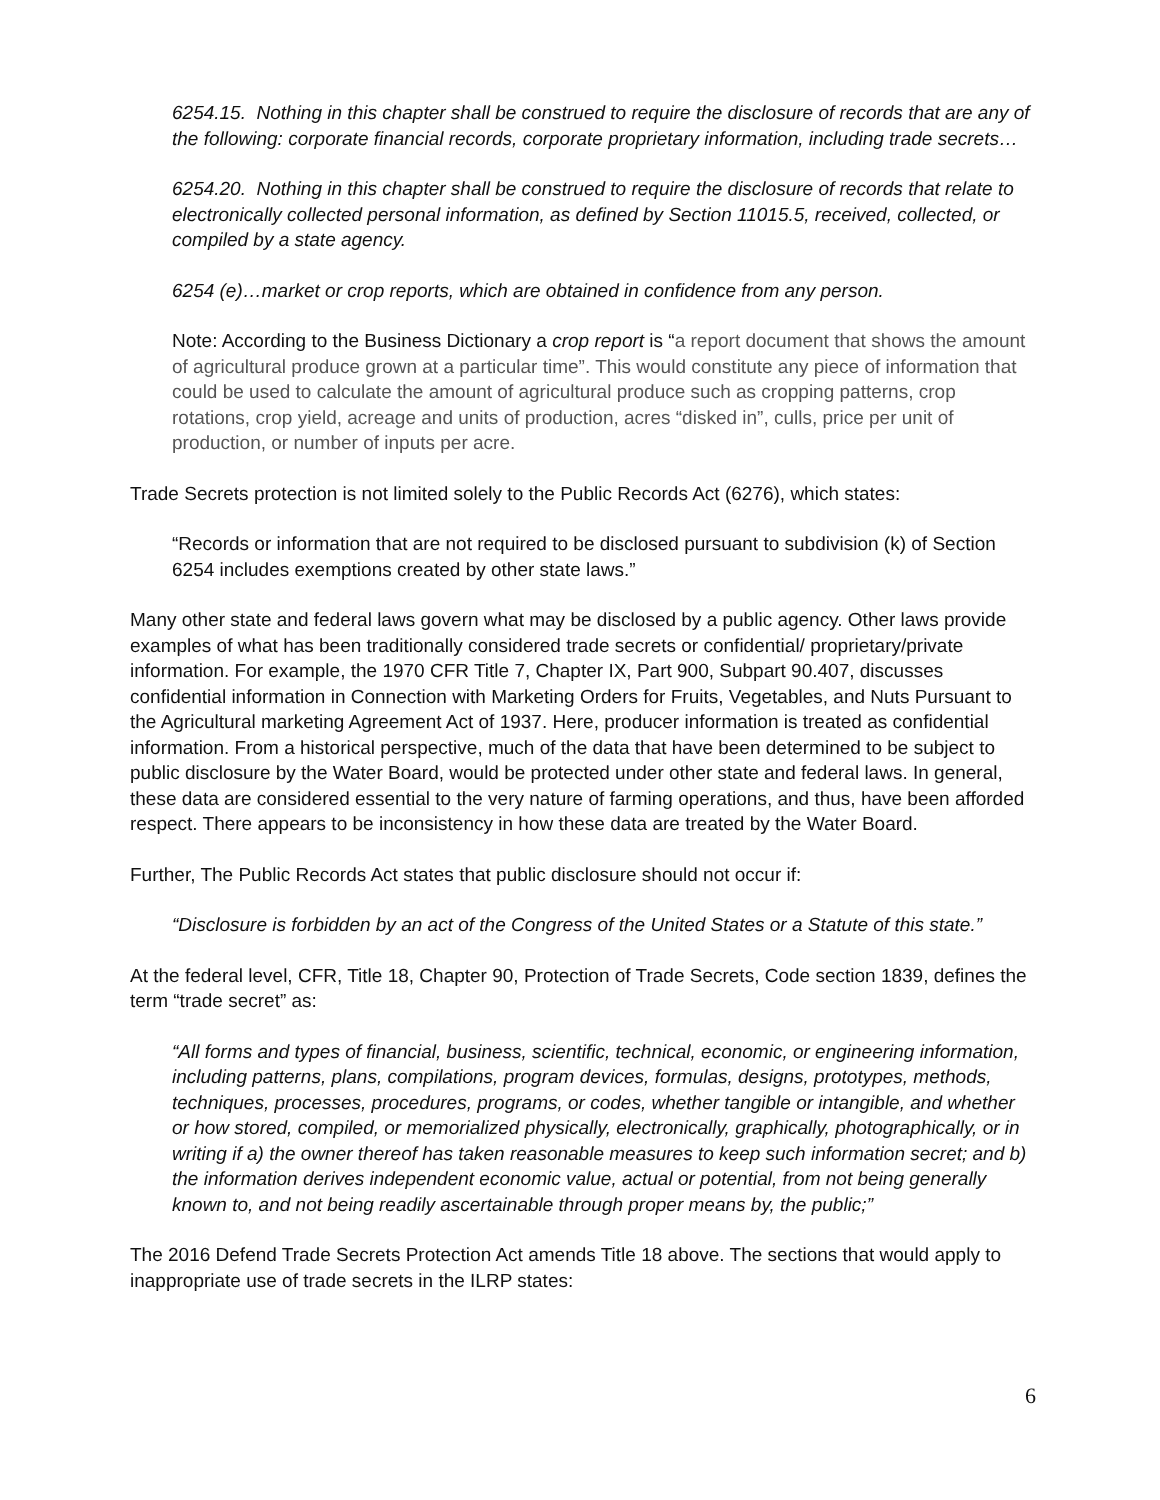6254.15. Nothing in this chapter shall be construed to require the disclosure of records that are any of the following: corporate financial records, corporate proprietary information, including trade secrets…
6254.20. Nothing in this chapter shall be construed to require the disclosure of records that relate to electronically collected personal information, as defined by Section 11015.5, received, collected, or compiled by a state agency.
6254 (e)…market or crop reports, which are obtained in confidence from any person.
Note: According to the Business Dictionary a crop report is “a report document that shows the amount of agricultural produce grown at a particular time”. This would constitute any piece of information that could be used to calculate the amount of agricultural produce such as cropping patterns, crop rotations, crop yield, acreage and units of production, acres “disked in”, culls, price per unit of production, or number of inputs per acre.
Trade Secrets protection is not limited solely to the Public Records Act (6276), which states:
“Records or information that are not required to be disclosed pursuant to subdivision (k) of Section 6254 includes exemptions created by other state laws.”
Many other state and federal laws govern what may be disclosed by a public agency. Other laws provide examples of what has been traditionally considered trade secrets or confidential/ proprietary/private information. For example, the 1970 CFR Title 7, Chapter IX, Part 900, Subpart 90.407, discusses confidential information in Connection with Marketing Orders for Fruits, Vegetables, and Nuts Pursuant to the Agricultural marketing Agreement Act of 1937. Here, producer information is treated as confidential information. From a historical perspective, much of the data that have been determined to be subject to public disclosure by the Water Board, would be protected under other state and federal laws. In general, these data are considered essential to the very nature of farming operations, and thus, have been afforded respect. There appears to be inconsistency in how these data are treated by the Water Board.
Further, The Public Records Act states that public disclosure should not occur if:
“Disclosure is forbidden by an act of the Congress of the United States or a Statute of this state.”
At the federal level, CFR, Title 18, Chapter 90, Protection of Trade Secrets, Code section 1839, defines the term “trade secret” as:
“All forms and types of financial, business, scientific, technical, economic, or engineering information, including patterns, plans, compilations, program devices, formulas, designs, prototypes, methods, techniques, processes, procedures, programs, or codes, whether tangible or intangible, and whether or how stored, compiled, or memorialized physically, electronically, graphically, photographically, or in writing if a) the owner thereof has taken reasonable measures to keep such information secret; and b) the information derives independent economic value, actual or potential, from not being generally known to, and not being readily ascertainable through proper means by, the public;”
The 2016 Defend Trade Secrets Protection Act amends Title 18 above. The sections that would apply to inappropriate use of trade secrets in the ILRP states:
6